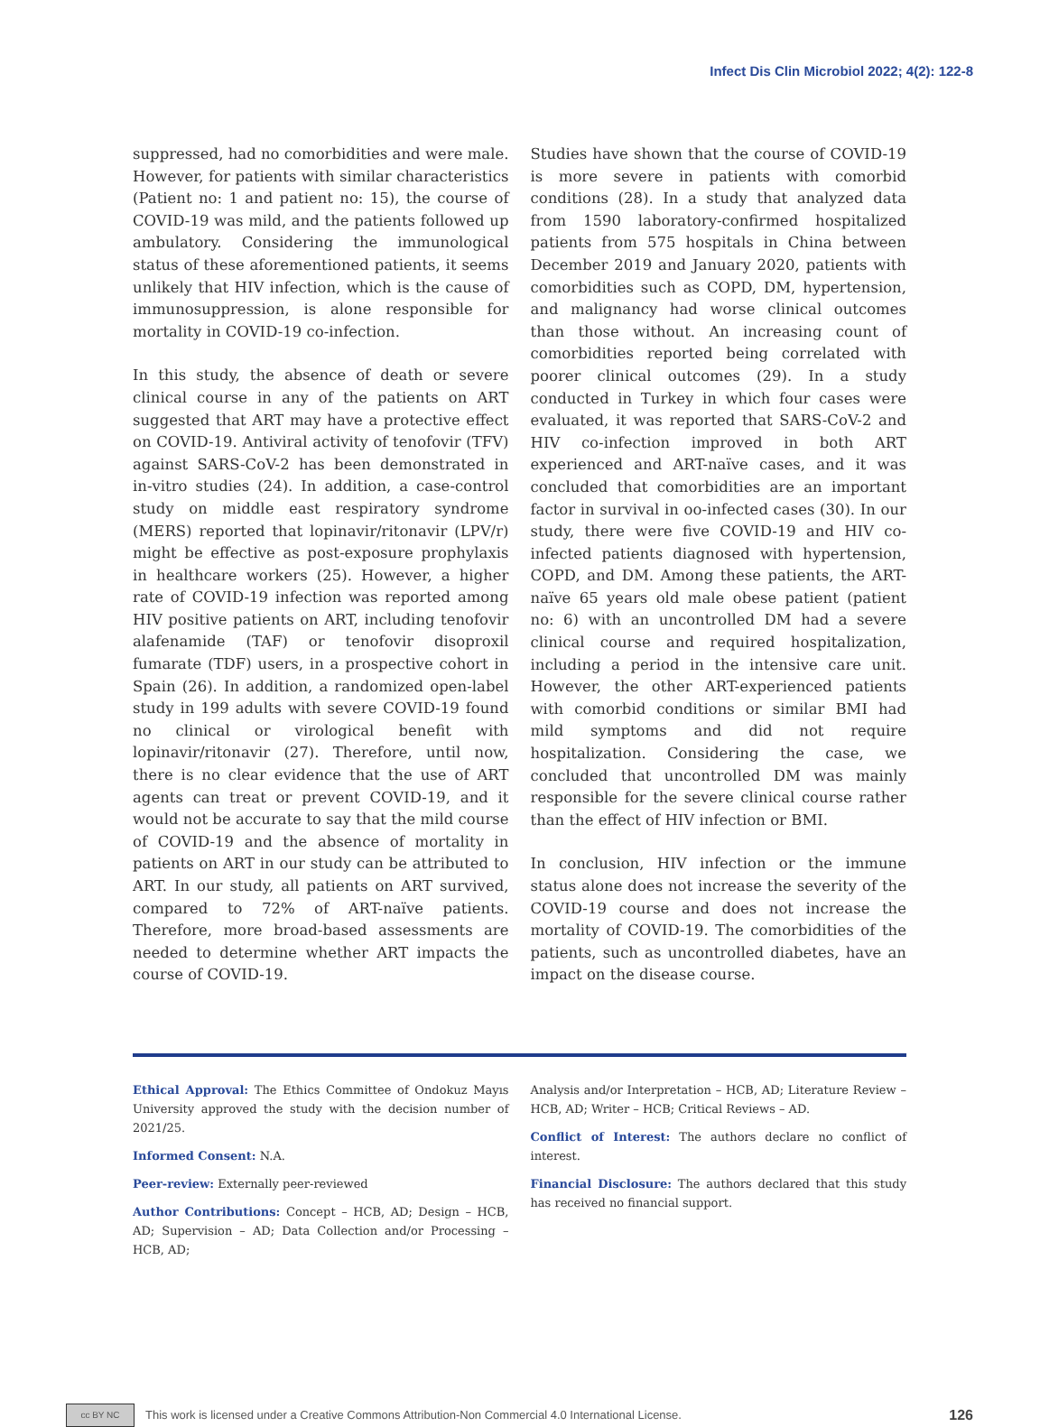Infect Dis Clin Microbiol 2022; 4(2): 122-8
suppressed, had no comorbidities and were male. However, for patients with similar characteristics (Patient no: 1 and patient no: 15), the course of COVID-19 was mild, and the patients followed up ambulatory. Considering the immunological status of these aforementioned patients, it seems unlikely that HIV infection, which is the cause of immunosuppression, is alone responsible for mortality in COVID-19 co-infection.
In this study, the absence of death or severe clinical course in any of the patients on ART suggested that ART may have a protective effect on COVID-19. Antiviral activity of tenofovir (TFV) against SARS-CoV-2 has been demonstrated in in-vitro studies (24). In addition, a case-control study on middle east respiratory syndrome (MERS) reported that lopinavir/ritonavir (LPV/r) might be effective as post-exposure prophylaxis in healthcare workers (25). However, a higher rate of COVID-19 infection was reported among HIV positive patients on ART, including tenofovir alafenamide (TAF) or tenofovir disoproxil fumarate (TDF) users, in a prospective cohort in Spain (26). In addition, a randomized open-label study in 199 adults with severe COVID-19 found no clinical or virological benefit with lopinavir/ritonavir (27). Therefore, until now, there is no clear evidence that the use of ART agents can treat or prevent COVID-19, and it would not be accurate to say that the mild course of COVID-19 and the absence of mortality in patients on ART in our study can be attributed to ART. In our study, all patients on ART survived, compared to 72% of ART-naïve patients. Therefore, more broad-based assessments are needed to determine whether ART impacts the course of COVID-19.
Studies have shown that the course of COVID-19 is more severe in patients with comorbid conditions (28). In a study that analyzed data from 1590 laboratory-confirmed hospitalized patients from 575 hospitals in China between December 2019 and January 2020, patients with comorbidities such as COPD, DM, hypertension, and malignancy had worse clinical outcomes than those without. An increasing count of comorbidities reported being correlated with poorer clinical outcomes (29). In a study conducted in Turkey in which four cases were evaluated, it was reported that SARS-CoV-2 and HIV co-infection improved in both ART experienced and ART-naïve cases, and it was concluded that comorbidities are an important factor in survival in oo-infected cases (30). In our study, there were five COVID-19 and HIV co-infected patients diagnosed with hypertension, COPD, and DM. Among these patients, the ART-naïve 65 years old male obese patient (patient no: 6) with an uncontrolled DM had a severe clinical course and required hospitalization, including a period in the intensive care unit. However, the other ART-experienced patients with comorbid conditions or similar BMI had mild symptoms and did not require hospitalization. Considering the case, we concluded that uncontrolled DM was mainly responsible for the severe clinical course rather than the effect of HIV infection or BMI.
In conclusion, HIV infection or the immune status alone does not increase the severity of the COVID-19 course and does not increase the mortality of COVID-19. The comorbidities of the patients, such as uncontrolled diabetes, have an impact on the disease course.
Ethical Approval: The Ethics Committee of Ondokuz Mayıs University approved the study with the decision number of 2021/25.
Informed Consent: N.A.
Peer-review: Externally peer-reviewed
Author Contributions: Concept – HCB, AD; Design – HCB, AD; Supervision – AD; Data Collection and/or Processing – HCB, AD;
Analysis and/or Interpretation – HCB, AD; Literature Review – HCB, AD; Writer – HCB; Critical Reviews – AD.
Conflict of Interest: The authors declare no conflict of interest.
Financial Disclosure: The authors declared that this study has received no financial support.
cc BY NC
This work is licensed under a Creative Commons Attribution-Non Commercial 4.0 International License. 126